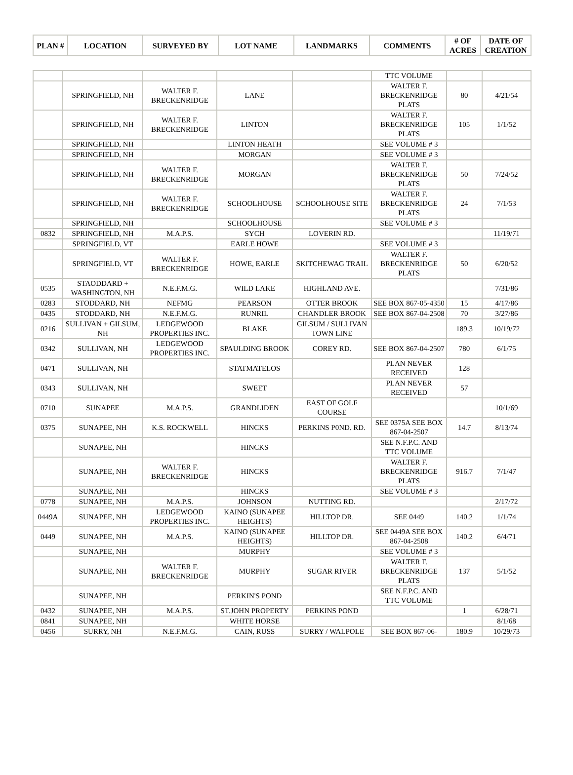| PLAN # | LOCATION | SURVEYED BY | LOT NAME | LANDMARKS | COMMENTS | # OF ACRES | DATE OF CREATION |
| --- | --- | --- | --- | --- | --- | --- | --- |
| | | | | | TTC VOLUME | | |
| | SPRINGFIELD, NH | WALTER F. BRECKENRIDGE | LANE | | WALTER F. BRECKENRIDGE PLATS | 80 | 4/21/54 |
| | SPRINGFIELD, NH | WALTER F. BRECKENRIDGE | LINTON | | WALTER F. BRECKENRIDGE PLATS | 105 | 1/1/52 |
| | SPRINGFIELD, NH | | LINTON HEATH | | SEE VOLUME # 3 | | |
| | SPRINGFIELD, NH | | MORGAN | | SEE VOLUME # 3 | | |
| | SPRINGFIELD, NH | WALTER F. BRECKENRIDGE | MORGAN | | WALTER F. BRECKENRIDGE PLATS | 50 | 7/24/52 |
| | SPRINGFIELD, NH | WALTER F. BRECKENRIDGE | SCHOOLHOUSE | SCHOOLHOUSE SITE | WALTER F. BRECKENRIDGE PLATS | 24 | 7/1/53 |
| | SPRINGFIELD, NH | | SCHOOLHOUSE | | SEE VOLUME # 3 | | |
| 0832 | SPRINGFIELD, NH | M.A.P.S. | SYCH | LOVERIN RD. | | | 11/19/71 |
| | SPRINGFIELD, VT | | EARLE HOWE | | SEE VOLUME # 3 | | |
| | SPRINGFIELD, VT | WALTER F. BRECKENRIDGE | HOWE, EARLE | SKITCHEWAG TRAIL | WALTER F. BRECKENRIDGE PLATS | 50 | 6/20/52 |
| 0535 | STAODDARD + WASHINGTON, NH | N.E.F.M.G. | WILD LAKE | HIGHLAND AVE. | | | 7/31/86 |
| 0283 | STODDARD, NH | NEFMG | PEARSON | OTTER BROOK | SEE BOX 867-05-4350 | 15 | 4/17/86 |
| 0435 | STODDARD, NH | N.E.F.M.G. | RUNRIL | CHANDLER BROOK | SEE BOX 867-04-2508 | 70 | 3/27/86 |
| 0216 | SULLIVAN + GILSUM, NH | LEDGEWOOD PROPERTIES INC. | BLAKE | GILSUM / SULLIVAN TOWN LINE | | 189.3 | 10/19/72 |
| 0342 | SULLIVAN, NH | LEDGEWOOD PROPERTIES INC. | SPAULDING BROOK | COREY RD. | SEE BOX 867-04-2507 | 780 | 6/1/75 |
| 0471 | SULLIVAN, NH | | STATMATELOS | | PLAN NEVER RECEIVED | 128 | |
| 0343 | SULLIVAN, NH | | SWEET | | PLAN NEVER RECEIVED | 57 | |
| 0710 | SUNAPEE | M.A.P.S. | GRANDLIDEN | EAST OF GOLF COURSE | | | 10/1/69 |
| 0375 | SUNAPEE, NH | K.S. ROCKWELL | HINCKS | PERKINS P0ND. RD. | SEE 0375A SEE BOX 867-04-2507 | 14.7 | 8/13/74 |
| | SUNAPEE, NH | | HINCKS | | SEE N.F.P.C. AND TTC VOLUME | | |
| | SUNAPEE, NH | WALTER F. BRECKENRIDGE | HINCKS | | WALTER F. BRECKENRIDGE PLATS | 916.7 | 7/1/47 |
| | SUNAPEE, NH | | HINCKS | | SEE VOLUME # 3 | | |
| 0778 | SUNAPEE, NH | M.A.P.S. | JOHNSON | NUTTING RD. | | | 2/17/72 |
| 0449A | SUNAPEE, NH | LEDGEWOOD PROPERTIES INC. | KAINO (SUNAPEE HEIGHTS) | HILLTOP DR. | SEE 0449 | 140.2 | 1/1/74 |
| 0449 | SUNAPEE, NH | M.A.P.S. | KAINO (SUNAPEE HEIGHTS) | HILLTOP DR. | SEE 0449A SEE BOX 867-04-2508 | 140.2 | 6/4/71 |
| | SUNAPEE, NH | | MURPHY | | SEE VOLUME # 3 | | |
| | SUNAPEE, NH | WALTER F. BRECKENRIDGE | MURPHY | SUGAR RIVER | WALTER F. BRECKENRIDGE PLATS | 137 | 5/1/52 |
| | SUNAPEE, NH | | PERKIN'S POND | | SEE N.F.P.C. AND TTC VOLUME | | |
| 0432 | SUNAPEE, NH | M.A.P.S. | ST.JOHN PROPERTY | PERKINS POND | | 1 | 6/28/71 |
| 0841 | SUNAPEE, NH | | WHITE HORSE | | | | 8/1/68 |
| 0456 | SURRY, NH | N.E.F.M.G. | CAIN, RUSS | SURRY / WALPOLE | SEE BOX 867-06- | 180.9 | 10/29/73 |